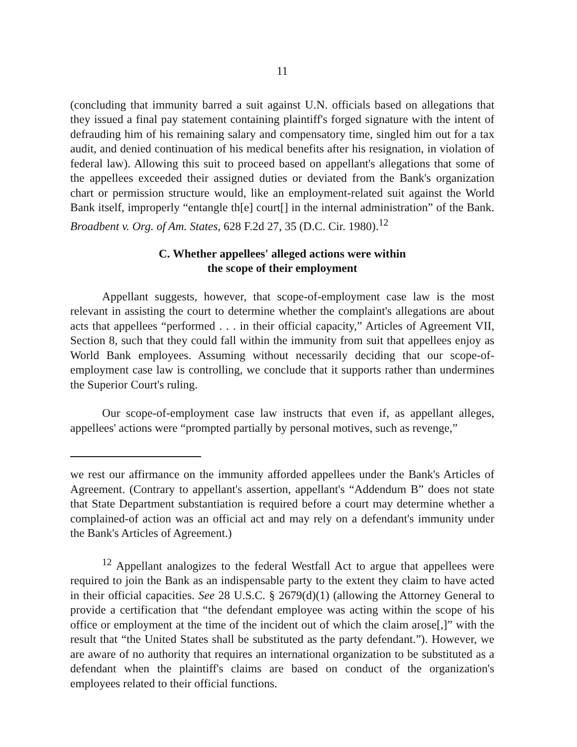11
(concluding that immunity barred a suit against U.N. officials based on allegations that they issued a final pay statement containing plaintiff's forged signature with the intent of defrauding him of his remaining salary and compensatory time, singled him out for a tax audit, and denied continuation of his medical benefits after his resignation, in violation of federal law). Allowing this suit to proceed based on appellant's allegations that some of the appellees exceeded their assigned duties or deviated from the Bank's organization chart or permission structure would, like an employment-related suit against the World Bank itself, improperly “entangle th[e] court[] in the internal administration” of the Bank. Broadbent v. Org. of Am. States, 628 F.2d 27, 35 (D.C. Cir. 1980).<sup>12</sup>
C. Whether appellees' alleged actions were within
the scope of their employment
Appellant suggests, however, that scope-of-employment case law is the most relevant in assisting the court to determine whether the complaint's allegations are about acts that appellees “performed . . . in their official capacity,” Articles of Agreement VII, Section 8, such that they could fall within the immunity from suit that appellees enjoy as World Bank employees. Assuming without necessarily deciding that our scope-of-employment case law is controlling, we conclude that it supports rather than undermines the Superior Court's ruling.
Our scope-of-employment case law instructs that even if, as appellant alleges, appellees' actions were “prompted partially by personal motives, such as revenge,”
we rest our affirmance on the immunity afforded appellees under the Bank's Articles of Agreement. (Contrary to appellant's assertion, appellant's “Addendum B” does not state that State Department substantiation is required before a court may determine whether a complained-of action was an official act and may rely on a defendant's immunity under the Bank's Articles of Agreement.)
<sup>12</sup> Appellant analogizes to the federal Westfall Act to argue that appellees were required to join the Bank as an indispensable party to the extent they claim to have acted in their official capacities. See 28 U.S.C. § 2679(d)(1) (allowing the Attorney General to provide a certification that “the defendant employee was acting within the scope of his office or employment at the time of the incident out of which the claim arose[,]” with the result that “the United States shall be substituted as the party defendant.”). However, we are aware of no authority that requires an international organization to be substituted as a defendant when the plaintiff's claims are based on conduct of the organization's employees related to their official functions.